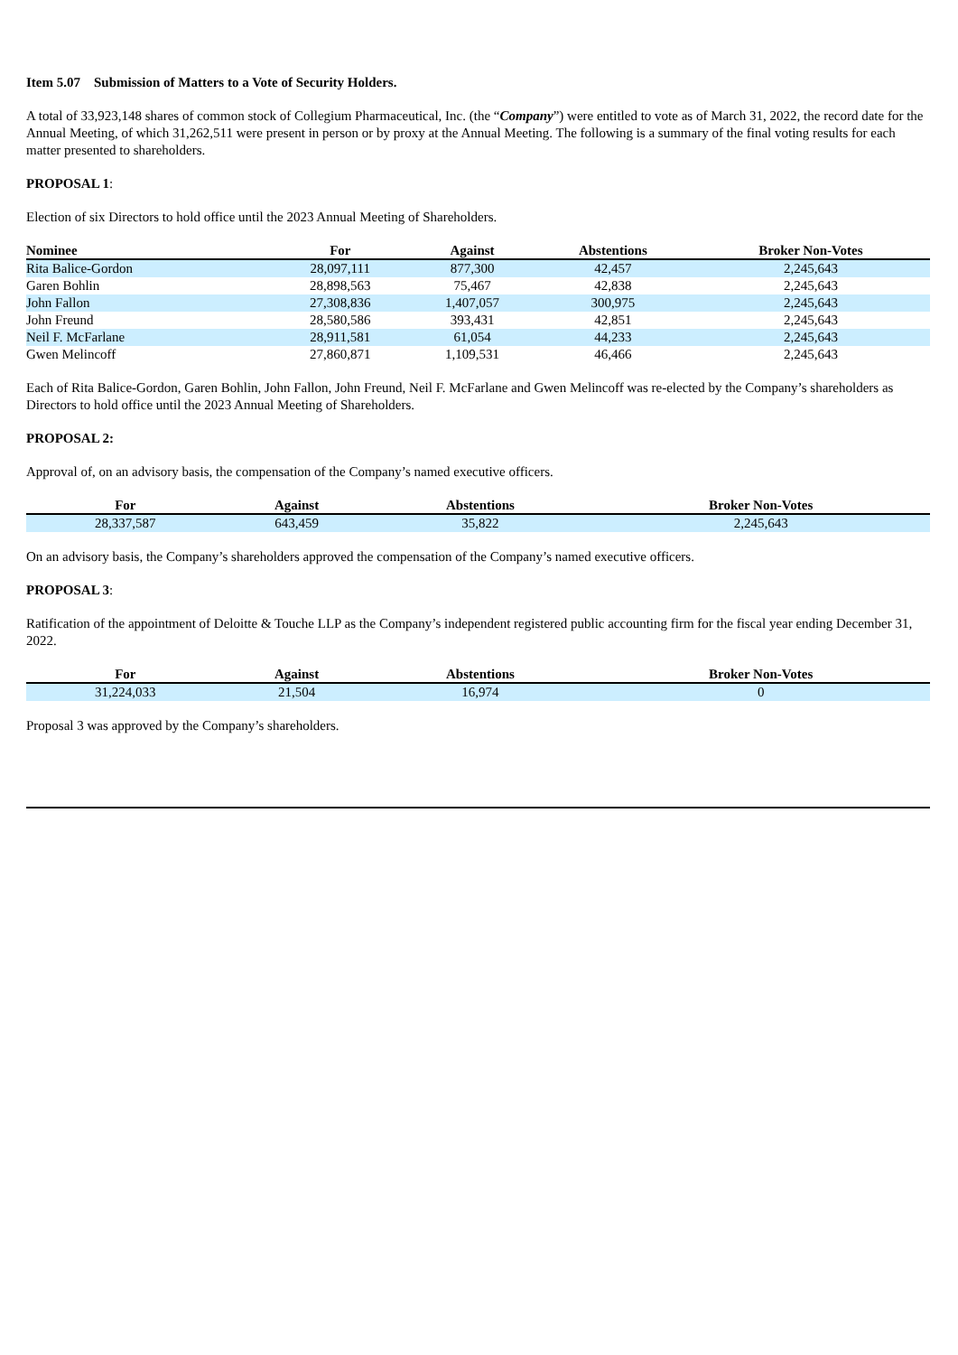Item 5.07 Submission of Matters to a Vote of Security Holders.
A total of 33,923,148 shares of common stock of Collegium Pharmaceutical, Inc. (the “Company”) were entitled to vote as of March 31, 2022, the record date for the Annual Meeting, of which 31,262,511 were present in person or by proxy at the Annual Meeting. The following is a summary of the final voting results for each matter presented to shareholders.
PROPOSAL 1:
Election of six Directors to hold office until the 2023 Annual Meeting of Shareholders.
| Nominee | For | Against | Abstentions | Broker Non-Votes |
| --- | --- | --- | --- | --- |
| Rita Balice-Gordon | 28,097,111 | 877,300 | 42,457 | 2,245,643 |
| Garen Bohlin | 28,898,563 | 75,467 | 42,838 | 2,245,643 |
| John Fallon | 27,308,836 | 1,407,057 | 300,975 | 2,245,643 |
| John Freund | 28,580,586 | 393,431 | 42,851 | 2,245,643 |
| Neil F. McFarlane | 28,911,581 | 61,054 | 44,233 | 2,245,643 |
| Gwen Melincoff | 27,860,871 | 1,109,531 | 46,466 | 2,245,643 |
Each of Rita Balice-Gordon, Garen Bohlin, John Fallon, John Freund, Neil F. McFarlane and Gwen Melincoff was re-elected by the Company’s shareholders as Directors to hold office until the 2023 Annual Meeting of Shareholders.
PROPOSAL 2:
Approval of, on an advisory basis, the compensation of the Company’s named executive officers.
| For | Against | Abstentions | Broker Non-Votes |
| --- | --- | --- | --- |
| 28,337,587 | 643,459 | 35,822 | 2,245,643 |
On an advisory basis, the Company’s shareholders approved the compensation of the Company’s named executive officers.
PROPOSAL 3:
Ratification of the appointment of Deloitte & Touche LLP as the Company’s independent registered public accounting firm for the fiscal year ending December 31, 2022.
| For | Against | Abstentions | Broker Non-Votes |
| --- | --- | --- | --- |
| 31,224,033 | 21,504 | 16,974 | 0 |
Proposal 3 was approved by the Company’s shareholders.